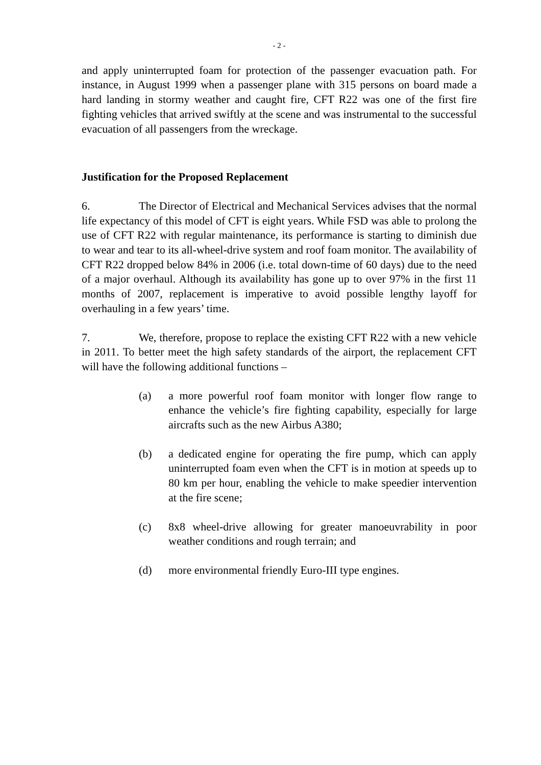- 2 -
and apply uninterrupted foam for protection of the passenger evacuation path. For instance, in August 1999 when a passenger plane with 315 persons on board made a hard landing in stormy weather and caught fire, CFT R22 was one of the first fire fighting vehicles that arrived swiftly at the scene and was instrumental to the successful evacuation of all passengers from the wreckage.
Justification for the Proposed Replacement
6. The Director of Electrical and Mechanical Services advises that the normal life expectancy of this model of CFT is eight years. While FSD was able to prolong the use of CFT R22 with regular maintenance, its performance is starting to diminish due to wear and tear to its all-wheel-drive system and roof foam monitor. The availability of CFT R22 dropped below 84% in 2006 (i.e. total down-time of 60 days) due to the need of a major overhaul. Although its availability has gone up to over 97% in the first 11 months of 2007, replacement is imperative to avoid possible lengthy layoff for overhauling in a few years’ time.
7. We, therefore, propose to replace the existing CFT R22 with a new vehicle in 2011. To better meet the high safety standards of the airport, the replacement CFT will have the following additional functions –
(a) a more powerful roof foam monitor with longer flow range to enhance the vehicle’s fire fighting capability, especially for large aircrafts such as the new Airbus A380;
(b) a dedicated engine for operating the fire pump, which can apply uninterrupted foam even when the CFT is in motion at speeds up to 80 km per hour, enabling the vehicle to make speedier intervention at the fire scene;
(c) 8x8 wheel-drive allowing for greater manoeuvrability in poor weather conditions and rough terrain; and
(d) more environmental friendly Euro-III type engines.